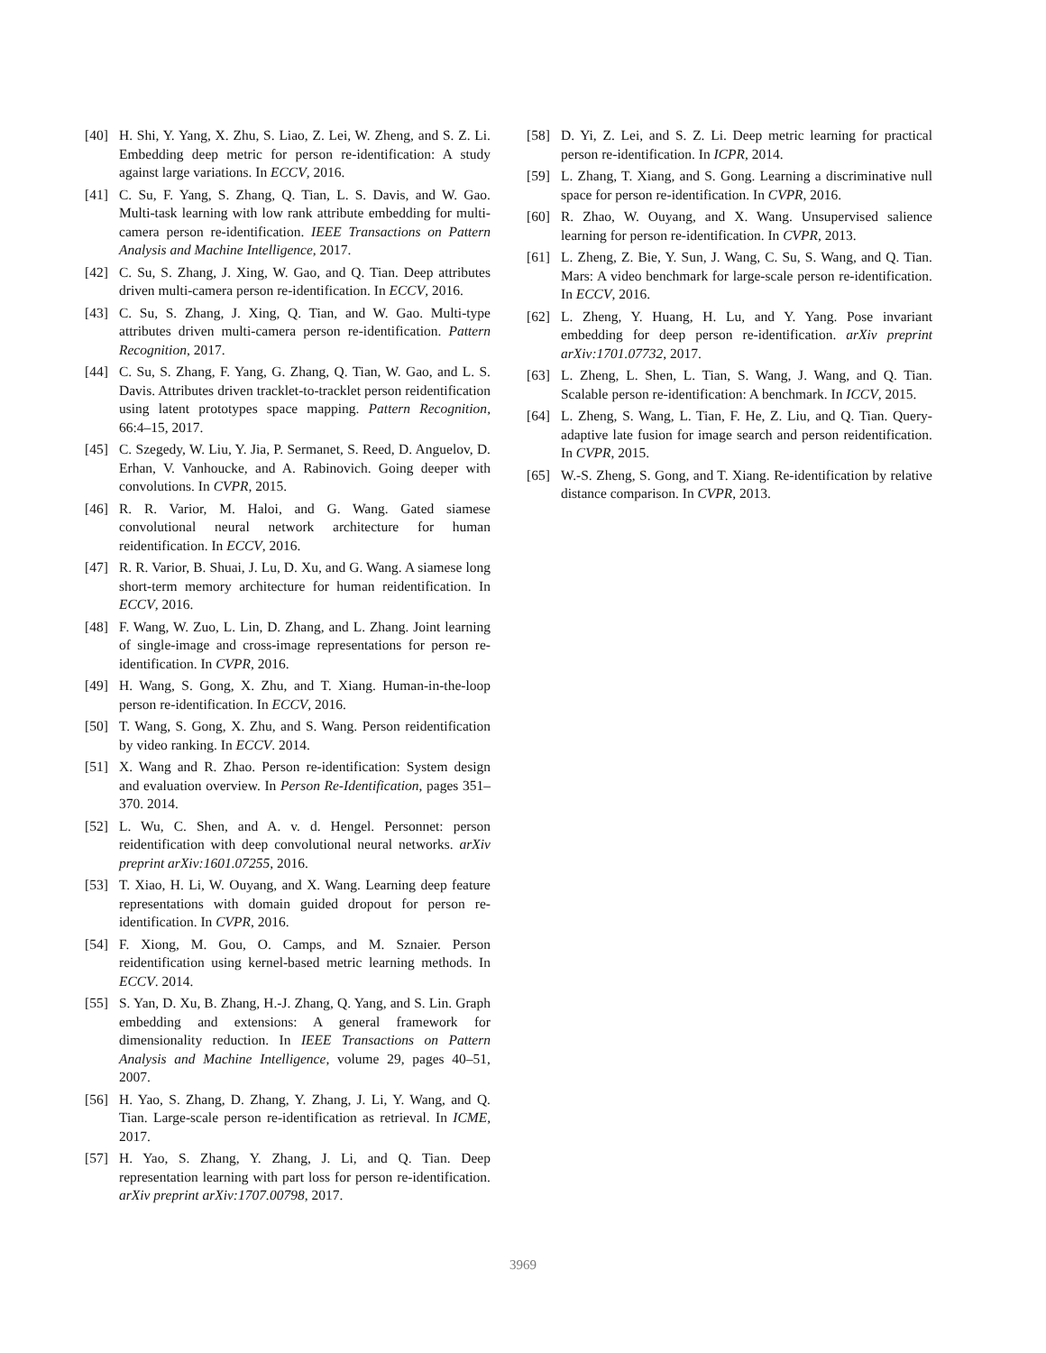[40] H. Shi, Y. Yang, X. Zhu, S. Liao, Z. Lei, W. Zheng, and S. Z. Li. Embedding deep metric for person re-identification: A study against large variations. In ECCV, 2016.
[41] C. Su, F. Yang, S. Zhang, Q. Tian, L. S. Davis, and W. Gao. Multi-task learning with low rank attribute embedding for multi-camera person re-identification. IEEE Transactions on Pattern Analysis and Machine Intelligence, 2017.
[42] C. Su, S. Zhang, J. Xing, W. Gao, and Q. Tian. Deep attributes driven multi-camera person re-identification. In ECCV, 2016.
[43] C. Su, S. Zhang, J. Xing, Q. Tian, and W. Gao. Multi-type attributes driven multi-camera person re-identification. Pattern Recognition, 2017.
[44] C. Su, S. Zhang, F. Yang, G. Zhang, Q. Tian, W. Gao, and L. S. Davis. Attributes driven tracklet-to-tracklet person reidentification using latent prototypes space mapping. Pattern Recognition, 66:4–15, 2017.
[45] C. Szegedy, W. Liu, Y. Jia, P. Sermanet, S. Reed, D. Anguelov, D. Erhan, V. Vanhoucke, and A. Rabinovich. Going deeper with convolutions. In CVPR, 2015.
[46] R. R. Varior, M. Haloi, and G. Wang. Gated siamese convolutional neural network architecture for human reidentification. In ECCV, 2016.
[47] R. R. Varior, B. Shuai, J. Lu, D. Xu, and G. Wang. A siamese long short-term memory architecture for human reidentification. In ECCV, 2016.
[48] F. Wang, W. Zuo, L. Lin, D. Zhang, and L. Zhang. Joint learning of single-image and cross-image representations for person re-identification. In CVPR, 2016.
[49] H. Wang, S. Gong, X. Zhu, and T. Xiang. Human-in-the-loop person re-identification. In ECCV, 2016.
[50] T. Wang, S. Gong, X. Zhu, and S. Wang. Person reidentification by video ranking. In ECCV. 2014.
[51] X. Wang and R. Zhao. Person re-identification: System design and evaluation overview. In Person Re-Identification, pages 351–370. 2014.
[52] L. Wu, C. Shen, and A. v. d. Hengel. Personnet: person reidentification with deep convolutional neural networks. arXiv preprint arXiv:1601.07255, 2016.
[53] T. Xiao, H. Li, W. Ouyang, and X. Wang. Learning deep feature representations with domain guided dropout for person re-identification. In CVPR, 2016.
[54] F. Xiong, M. Gou, O. Camps, and M. Sznaier. Person reidentification using kernel-based metric learning methods. In ECCV. 2014.
[55] S. Yan, D. Xu, B. Zhang, H.-J. Zhang, Q. Yang, and S. Lin. Graph embedding and extensions: A general framework for dimensionality reduction. In IEEE Transactions on Pattern Analysis and Machine Intelligence, volume 29, pages 40–51, 2007.
[56] H. Yao, S. Zhang, D. Zhang, Y. Zhang, J. Li, Y. Wang, and Q. Tian. Large-scale person re-identification as retrieval. In ICME, 2017.
[57] H. Yao, S. Zhang, Y. Zhang, J. Li, and Q. Tian. Deep representation learning with part loss for person re-identification. arXiv preprint arXiv:1707.00798, 2017.
[58] D. Yi, Z. Lei, and S. Z. Li. Deep metric learning for practical person re-identification. In ICPR, 2014.
[59] L. Zhang, T. Xiang, and S. Gong. Learning a discriminative null space for person re-identification. In CVPR, 2016.
[60] R. Zhao, W. Ouyang, and X. Wang. Unsupervised salience learning for person re-identification. In CVPR, 2013.
[61] L. Zheng, Z. Bie, Y. Sun, J. Wang, C. Su, S. Wang, and Q. Tian. Mars: A video benchmark for large-scale person re-identification. In ECCV, 2016.
[62] L. Zheng, Y. Huang, H. Lu, and Y. Yang. Pose invariant embedding for deep person re-identification. arXiv preprint arXiv:1701.07732, 2017.
[63] L. Zheng, L. Shen, L. Tian, S. Wang, J. Wang, and Q. Tian. Scalable person re-identification: A benchmark. In ICCV, 2015.
[64] L. Zheng, S. Wang, L. Tian, F. He, Z. Liu, and Q. Tian. Query-adaptive late fusion for image search and person reidentification. In CVPR, 2015.
[65] W.-S. Zheng, S. Gong, and T. Xiang. Re-identification by relative distance comparison. In CVPR, 2013.
3969